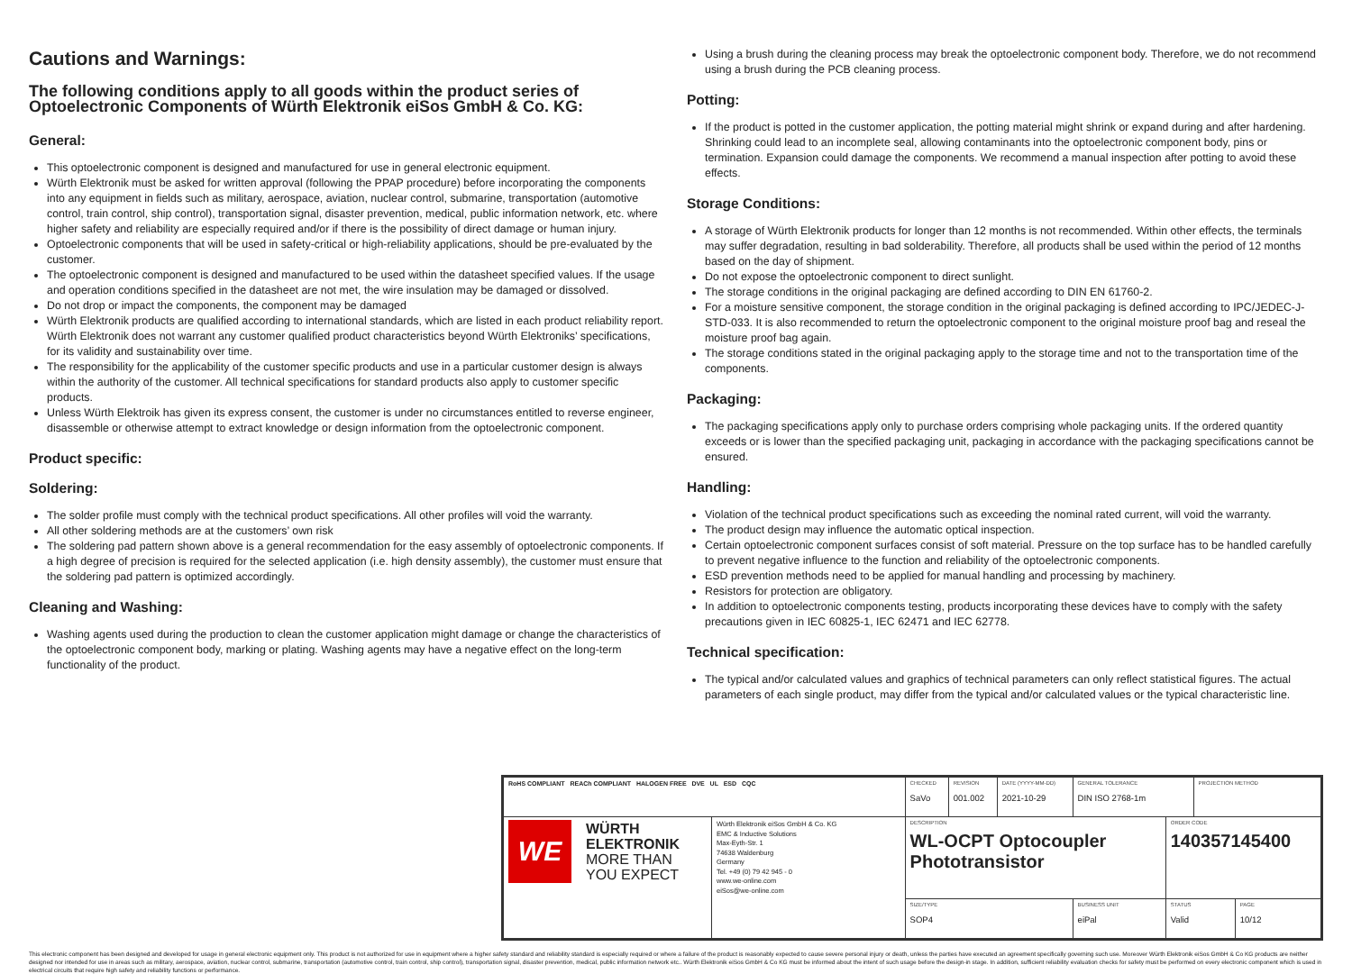Cautions and Warnings:
The following conditions apply to all goods within the product series of Optoelectronic Components of Würth Elektronik eiSos GmbH & Co. KG:
General:
This optoelectronic component is designed and manufactured for use in general electronic equipment.
Würth Elektronik must be asked for written approval (following the PPAP procedure) before incorporating the components into any equipment in fields such as military, aerospace, aviation, nuclear control, submarine, transportation (automotive control, train control, ship control), transportation signal, disaster prevention, medical, public information network, etc. where higher safety and reliability are especially required and/or if there is the possibility of direct damage or human injury.
Optoelectronic components that will be used in safety-critical or high-reliability applications, should be pre-evaluated by the customer.
The optoelectronic component is designed and manufactured to be used within the datasheet specified values. If the usage and operation conditions specified in the datasheet are not met, the wire insulation may be damaged or dissolved.
Do not drop or impact the components, the component may be damaged
Würth Elektronik products are qualified according to international standards, which are listed in each product reliability report. Würth Elektronik does not warrant any customer qualified product characteristics beyond Würth Elektroniks’ specifications, for its validity and sustainability over time.
The responsibility for the applicability of the customer specific products and use in a particular customer design is always within the authority of the customer. All technical specifications for standard products also apply to customer specific products.
Unless Würth Elektroik has given its express consent, the customer is under no circumstances entitled to reverse engineer, disassemble or otherwise attempt to extract knowledge or design information from the optoelectronic component.
Product specific:
Soldering:
The solder profile must comply with the technical product specifications. All other profiles will void the warranty.
All other soldering methods are at the customers’ own risk
The soldering pad pattern shown above is a general recommendation for the easy assembly of optoelectronic components. If a high degree of precision is required for the selected application (i.e. high density assembly), the customer must ensure that the soldering pad pattern is optimized accordingly.
Cleaning and Washing:
Washing agents used during the production to clean the customer application might damage or change the characteristics of the optoelectronic component body, marking or plating. Washing agents may have a negative effect on the long-term functionality of the product.
Using a brush during the cleaning process may break the optoelectronic component body. Therefore, we do not recommend using a brush during the PCB cleaning process.
Potting:
If the product is potted in the customer application, the potting material might shrink or expand during and after hardening. Shrinking could lead to an incomplete seal, allowing contaminants into the optoelectronic component body, pins or termination. Expansion could damage the components. We recommend a manual inspection after potting to avoid these effects.
Storage Conditions:
A storage of Würth Elektronik products for longer than 12 months is not recommended. Within other effects, the terminals may suffer degradation, resulting in bad solderability. Therefore, all products shall be used within the period of 12 months based on the day of shipment.
Do not expose the optoelectronic component to direct sunlight.
The storage conditions in the original packaging are defined according to DIN EN 61760-2.
For a moisture sensitive component, the storage condition in the original packaging is defined according to IPC/JEDEC-J-STD-033. It is also recommended to return the optoelectronic component to the original moisture proof bag and reseal the moisture proof bag again.
The storage conditions stated in the original packaging apply to the storage time and not to the transportation time of the components.
Packaging:
The packaging specifications apply only to purchase orders comprising whole packaging units. If the ordered quantity exceeds or is lower than the specified packaging unit, packaging in accordance with the packaging specifications cannot be ensured.
Handling:
Violation of the technical product specifications such as exceeding the nominal rated current, will void the warranty.
The product design may influence the automatic optical inspection.
Certain optoelectronic component surfaces consist of soft material. Pressure on the top surface has to be handled carefully to prevent negative influence to the function and reliability of the optoelectronic components.
ESD prevention methods need to be applied for manual handling and processing by machinery.
Resistors for protection are obligatory.
In addition to optoelectronic components testing, products incorporating these devices have to comply with the safety precautions given in IEC 60825-1, IEC 62471 and IEC 62778.
Technical specification:
The typical and/or calculated values and graphics of technical parameters can only reflect statistical figures. The actual parameters of each single product, may differ from the typical and/or calculated values or the typical characteristic line.
| RoHS COMPLIANT REACh COMPLIANT HALOGEN FREE DVE UL ESD CQC | | CHECKED SaVo | REVISION 001.002 | DATE (YYYY-MM-DD) 2021-10-29 | GENERAL TOLERANCE DIN ISO 2768-1m | | PROJECTION METHOD | |
| WE WÜRTH ELEKTRONIK MORE THAN YOU EXPECT | Würth Elektronik eiSos GmbH & Co. KG EMC & Inductive Solutions Max-Eyth-Str. 1 74638 Waldenburg Germany Tel. +49 (0) 79 42 945 - 0 www.we-online.com eiSos@we-online.com | DESCRIPTION WL-OCPT Optocoupler Phototransistor | | | | ORDER CODE 140357145400 | | |
| | | SIZE/TYPE SOP4 | | | BUSINESS UNIT eiPal | STATUS Valid | | PAGE 10/12 |
This electronic component has been designed and developed for usage in general electronic equipment only. This product is not authorized for use in equipment where a higher safety standard and reliability standard is especially required or where a failure of the product is reasonably expected to cause severe personal injury or death, unless the parties have executed an agreement specifically governing such use. Moreover Würth Elektronik eiSos GmbH & Co KG products are neither designed nor intended for use in areas such as military, aerospace, aviation, nuclear control, submarine, transportation (automotive control, train control, ship control), transportation signal, disaster prevention, medical, public information network etc.. Würth Elektronik eiSos GmbH & Co KG must be informed about the intent of such usage before the design-in stage. In addition, sufficient reliability evaluation checks for safety must be performed on every electronic component which is used in electrical circuits that require high safety and reliability functions or performance.